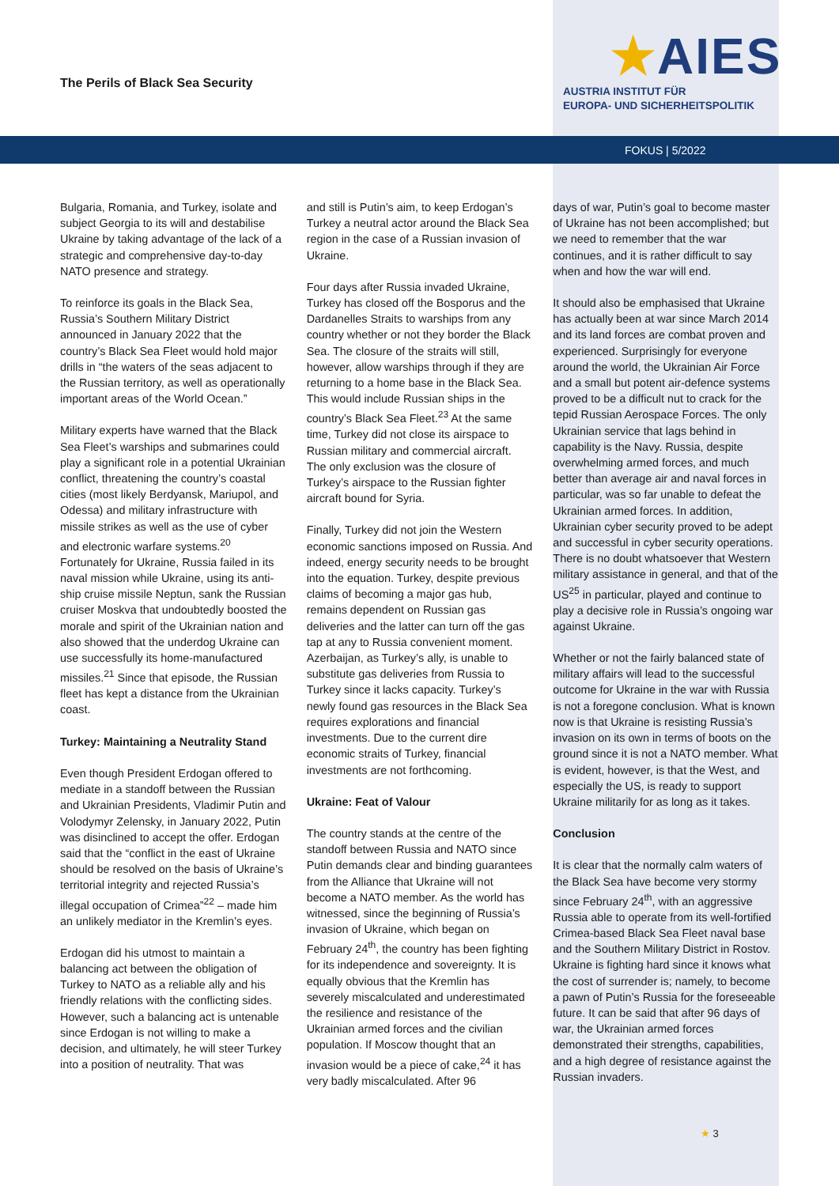The Perils of Black Sea Security
★AIES
AUSTRIA INSTITUT FÜR
EUROPA- UND SICHERHEITSPOLITIK
FOKUS | 5/2022
Bulgaria, Romania, and Turkey, isolate and subject Georgia to its will and destabilise Ukraine by taking advantage of the lack of a strategic and comprehensive day-to-day NATO presence and strategy.
To reinforce its goals in the Black Sea, Russia’s Southern Military District announced in January 2022 that the country’s Black Sea Fleet would hold major drills in “the waters of the seas adjacent to the Russian territory, as well as operationally important areas of the World Ocean.”
Military experts have warned that the Black Sea Fleet’s warships and submarines could play a significant role in a potential Ukrainian conflict, threatening the country’s coastal cities (most likely Berdyansk, Mariupol, and Odessa) and military infrastructure with missile strikes as well as the use of cyber and electronic warfare systems.<sup>20</sup> Fortunately for Ukraine, Russia failed in its naval mission while Ukraine, using its anti-ship cruise missile Neptun, sank the Russian cruiser Moskva that undoubtedly boosted the morale and spirit of the Ukrainian nation and also showed that the underdog Ukraine can use successfully its home-manufactured missiles.<sup>21</sup> Since that episode, the Russian fleet has kept a distance from the Ukrainian coast.
Turkey: Maintaining a Neutrality Stand
Even though President Erdogan offered to mediate in a standoff between the Russian and Ukrainian Presidents, Vladimir Putin and Volodymyr Zelensky, in January 2022, Putin was disinclined to accept the offer. Erdogan said that the “conflict in the east of Ukraine should be resolved on the basis of Ukraine’s territorial integrity and rejected Russia’s illegal occupation of Crimea”<sup>22</sup> – made him an unlikely mediator in the Kremlin’s eyes.
Erdogan did his utmost to maintain a balancing act between the obligation of Turkey to NATO as a reliable ally and his friendly relations with the conflicting sides. However, such a balancing act is untenable since Erdogan is not willing to make a decision, and ultimately, he will steer Turkey into a position of neutrality. That was
and still is Putin’s aim, to keep Erdogan’s Turkey a neutral actor around the Black Sea region in the case of a Russian invasion of Ukraine.
Four days after Russia invaded Ukraine, Turkey has closed off the Bosporus and the Dardanelles Straits to warships from any country whether or not they border the Black Sea. The closure of the straits will still, however, allow warships through if they are returning to a home base in the Black Sea. This would include Russian ships in the country’s Black Sea Fleet.<sup>23</sup> At the same time, Turkey did not close its airspace to Russian military and commercial aircraft. The only exclusion was the closure of Turkey’s airspace to the Russian fighter aircraft bound for Syria.
Finally, Turkey did not join the Western economic sanctions imposed on Russia. And indeed, energy security needs to be brought into the equation. Turkey, despite previous claims of becoming a major gas hub, remains dependent on Russian gas deliveries and the latter can turn off the gas tap at any to Russia convenient moment. Azerbaijan, as Turkey’s ally, is unable to substitute gas deliveries from Russia to Turkey since it lacks capacity. Turkey’s newly found gas resources in the Black Sea requires explorations and financial investments. Due to the current dire economic straits of Turkey, financial investments are not forthcoming.
Ukraine: Feat of Valour
The country stands at the centre of the standoff between Russia and NATO since Putin demands clear and binding guarantees from the Alliance that Ukraine will not become a NATO member. As the world has witnessed, since the beginning of Russia’s invasion of Ukraine, which began on February 24<sup>th</sup>, the country has been fighting for its independence and sovereignty. It is equally obvious that the Kremlin has severely miscalculated and underestimated the resilience and resistance of the Ukrainian armed forces and the civilian population. If Moscow thought that an invasion would be a piece of cake,<sup>24</sup> it has very badly miscalculated. After 96
days of war, Putin’s goal to become master of Ukraine has not been accomplished; but we need to remember that the war continues, and it is rather difficult to say when and how the war will end.
It should also be emphasised that Ukraine has actually been at war since March 2014 and its land forces are combat proven and experienced. Surprisingly for everyone around the world, the Ukrainian Air Force and a small but potent air-defence systems proved to be a difficult nut to crack for the tepid Russian Aerospace Forces. The only Ukrainian service that lags behind in capability is the Navy. Russia, despite overwhelming armed forces, and much better than average air and naval forces in particular, was so far unable to defeat the Ukrainian armed forces. In addition, Ukrainian cyber security proved to be adept and successful in cyber security operations. There is no doubt whatsoever that Western military assistance in general, and that of the US<sup>25</sup> in particular, played and continue to play a decisive role in Russia’s ongoing war against Ukraine.
Whether or not the fairly balanced state of military affairs will lead to the successful outcome for Ukraine in the war with Russia is not a foregone conclusion. What is known now is that Ukraine is resisting Russia’s invasion on its own in terms of boots on the ground since it is not a NATO member. What is evident, however, is that the West, and especially the US, is ready to support Ukraine militarily for as long as it takes.
Conclusion
It is clear that the normally calm waters of the Black Sea have become very stormy since February 24<sup>th</sup>, with an aggressive Russia able to operate from its well-fortified Crimea-based Black Sea Fleet naval base and the Southern Military District in Rostov. Ukraine is fighting hard since it knows what the cost of surrender is; namely, to become a pawn of Putin’s Russia for the foreseeable future. It can be said that after 96 days of war, the Ukrainian armed forces demonstrated their strengths, capabilities, and a high degree of resistance against the Russian invaders.
★ 3